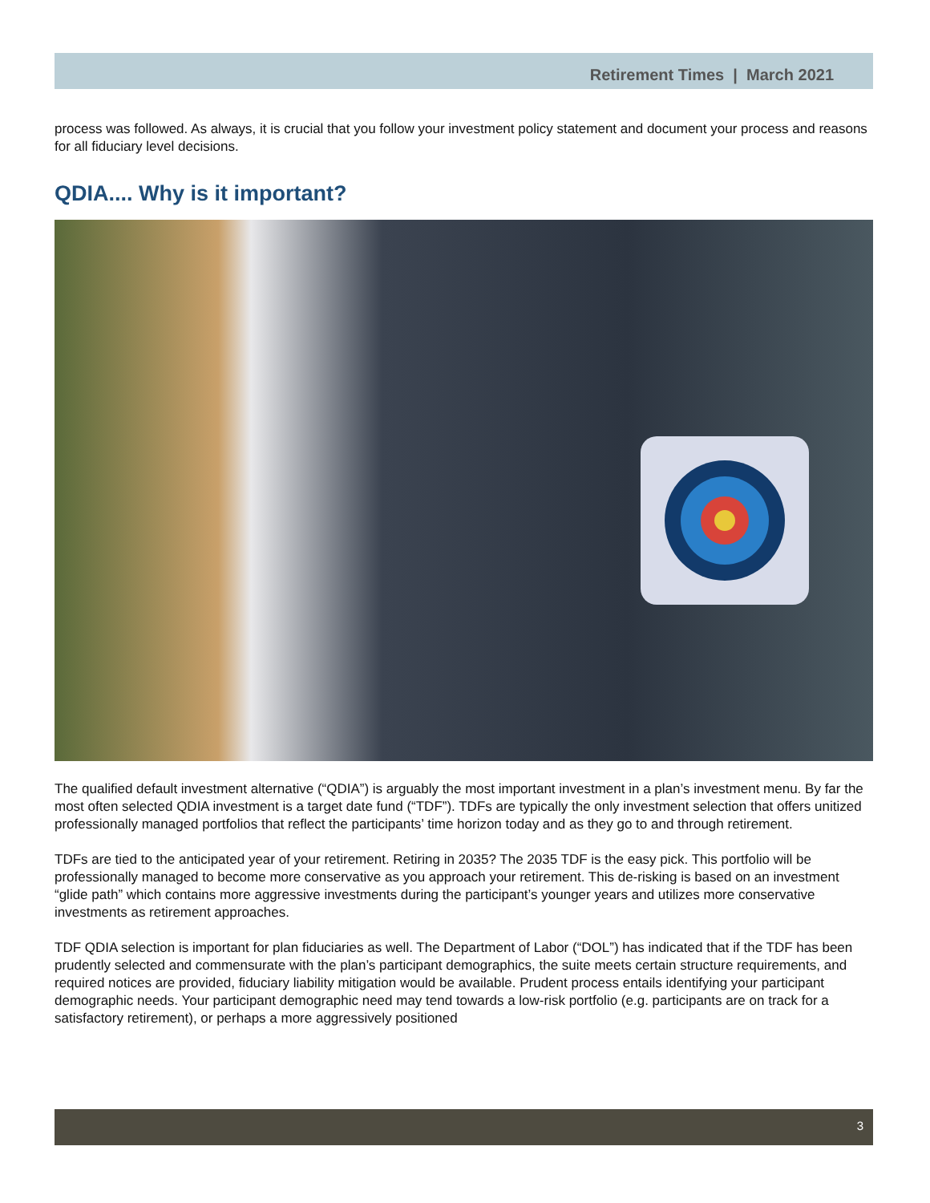Retirement Times | March 2021
process was followed. As always, it is crucial that you follow your investment policy statement and document your process and reasons for all fiduciary level decisions.
QDIA.... Why is it important?
The qualified default investment alternative (“QDIA”) is arguably the most important investment in a plan’s investment menu. By far the most often selected QDIA investment is a target date fund (“TDF”). TDFs are typically the only investment selection that offers unitized professionally managed portfolios that reflect the participants’ time horizon today and as they go to and through retirement.
TDFs are tied to the anticipated year of your retirement. Retiring in 2035? The 2035 TDF is the easy pick. This portfolio will be professionally managed to become more conservative as you approach your retirement. This de-risking is based on an investment “glide path” which contains more aggressive investments during the participant’s younger years and utilizes more conservative investments as retirement approaches.
TDF QDIA selection is important for plan fiduciaries as well. The Department of Labor (“DOL”) has indicated that if the TDF has been prudently selected and commensurate with the plan’s participant demographics, the suite meets certain structure requirements, and required notices are provided, fiduciary liability mitigation would be available. Prudent process entails identifying your participant demographic needs. Your participant demographic need may tend towards a low-risk portfolio (e.g. participants are on track for a satisfactory retirement), or perhaps a more aggressively positioned
3